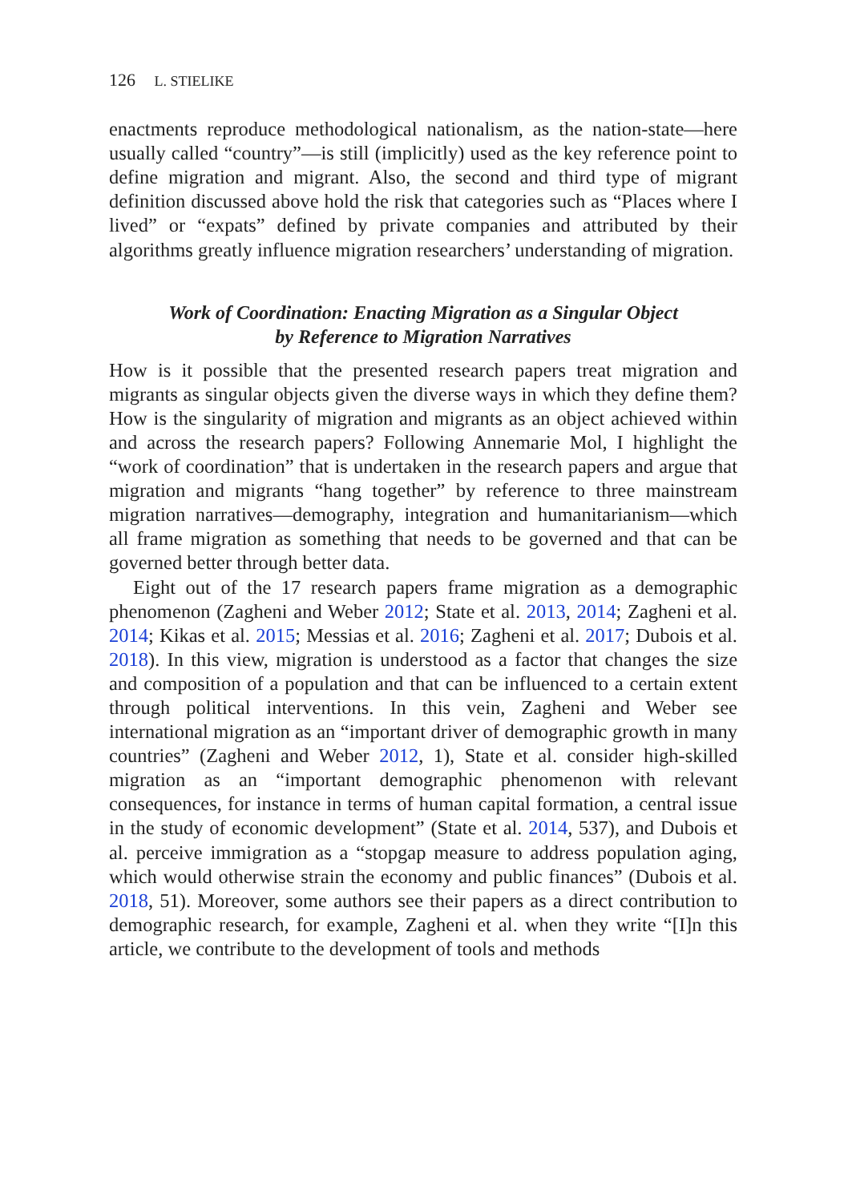126 L. STIELIKE
enactments reproduce methodological nationalism, as the nation-state—here usually called “country”—is still (implicitly) used as the key reference point to define migration and migrant. Also, the second and third type of migrant definition discussed above hold the risk that categories such as “Places where I lived” or “expats” defined by private companies and attributed by their algorithms greatly influence migration researchers’ understanding of migration.
Work of Coordination: Enacting Migration as a Singular Object
by Reference to Migration Narratives
How is it possible that the presented research papers treat migration and migrants as singular objects given the diverse ways in which they define them? How is the singularity of migration and migrants as an object achieved within and across the research papers? Following Annemarie Mol, I highlight the “work of coordination” that is undertaken in the research papers and argue that migration and migrants “hang together” by reference to three mainstream migration narratives—demography, integration and humanitarianism—which all frame migration as something that needs to be governed and that can be governed better through better data.
Eight out of the 17 research papers frame migration as a demographic phenomenon (Zagheni and Weber 2012; State et al. 2013, 2014; Zagheni et al. 2014; Kikas et al. 2015; Messias et al. 2016; Zagheni et al. 2017; Dubois et al. 2018). In this view, migration is understood as a factor that changes the size and composition of a population and that can be influenced to a certain extent through political interventions. In this vein, Zagheni and Weber see international migration as an “important driver of demographic growth in many countries” (Zagheni and Weber 2012, 1), State et al. consider high-skilled migration as an “important demographic phenomenon with relevant consequences, for instance in terms of human capital formation, a central issue in the study of economic development” (State et al. 2014, 537), and Dubois et al. perceive immigration as a “stopgap measure to address population aging, which would otherwise strain the economy and public finances” (Dubois et al. 2018, 51). Moreover, some authors see their papers as a direct contribution to demographic research, for example, Zagheni et al. when they write “[I]n this article, we contribute to the development of tools and methods